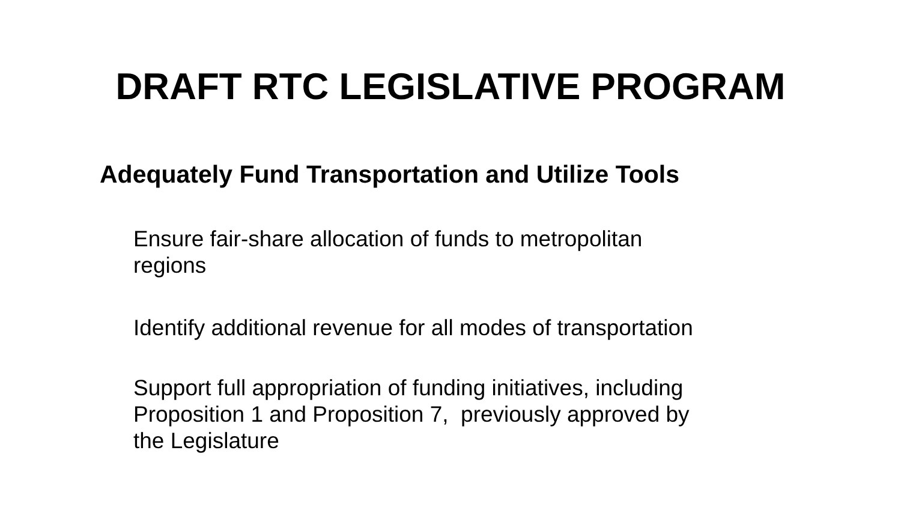DRAFT RTC LEGISLATIVE PROGRAM
Adequately Fund Transportation and Utilize Tools
Ensure fair-share allocation of funds to metropolitan
regions
Identify additional revenue for all modes of transportation
Support full appropriation of funding initiatives, including
Proposition 1 and Proposition 7, previously approved by
the Legislature